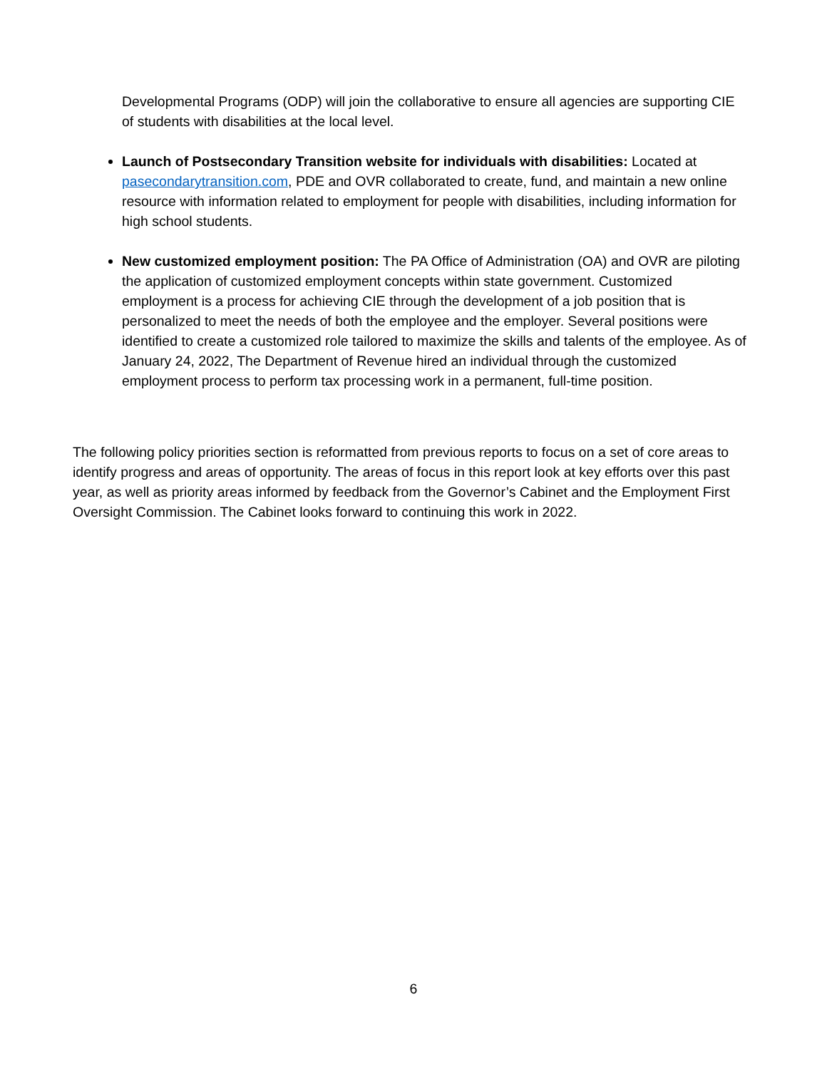Developmental Programs (ODP) will join the collaborative to ensure all agencies are supporting CIE of students with disabilities at the local level.
Launch of Postsecondary Transition website for individuals with disabilities: Located at pasecondarytransition.com, PDE and OVR collaborated to create, fund, and maintain a new online resource with information related to employment for people with disabilities, including information for high school students.
New customized employment position: The PA Office of Administration (OA) and OVR are piloting the application of customized employment concepts within state government. Customized employment is a process for achieving CIE through the development of a job position that is personalized to meet the needs of both the employee and the employer. Several positions were identified to create a customized role tailored to maximize the skills and talents of the employee. As of January 24, 2022, The Department of Revenue hired an individual through the customized employment process to perform tax processing work in a permanent, full-time position.
The following policy priorities section is reformatted from previous reports to focus on a set of core areas to identify progress and areas of opportunity. The areas of focus in this report look at key efforts over this past year, as well as priority areas informed by feedback from the Governor’s Cabinet and the Employment First Oversight Commission. The Cabinet looks forward to continuing this work in 2022.
6